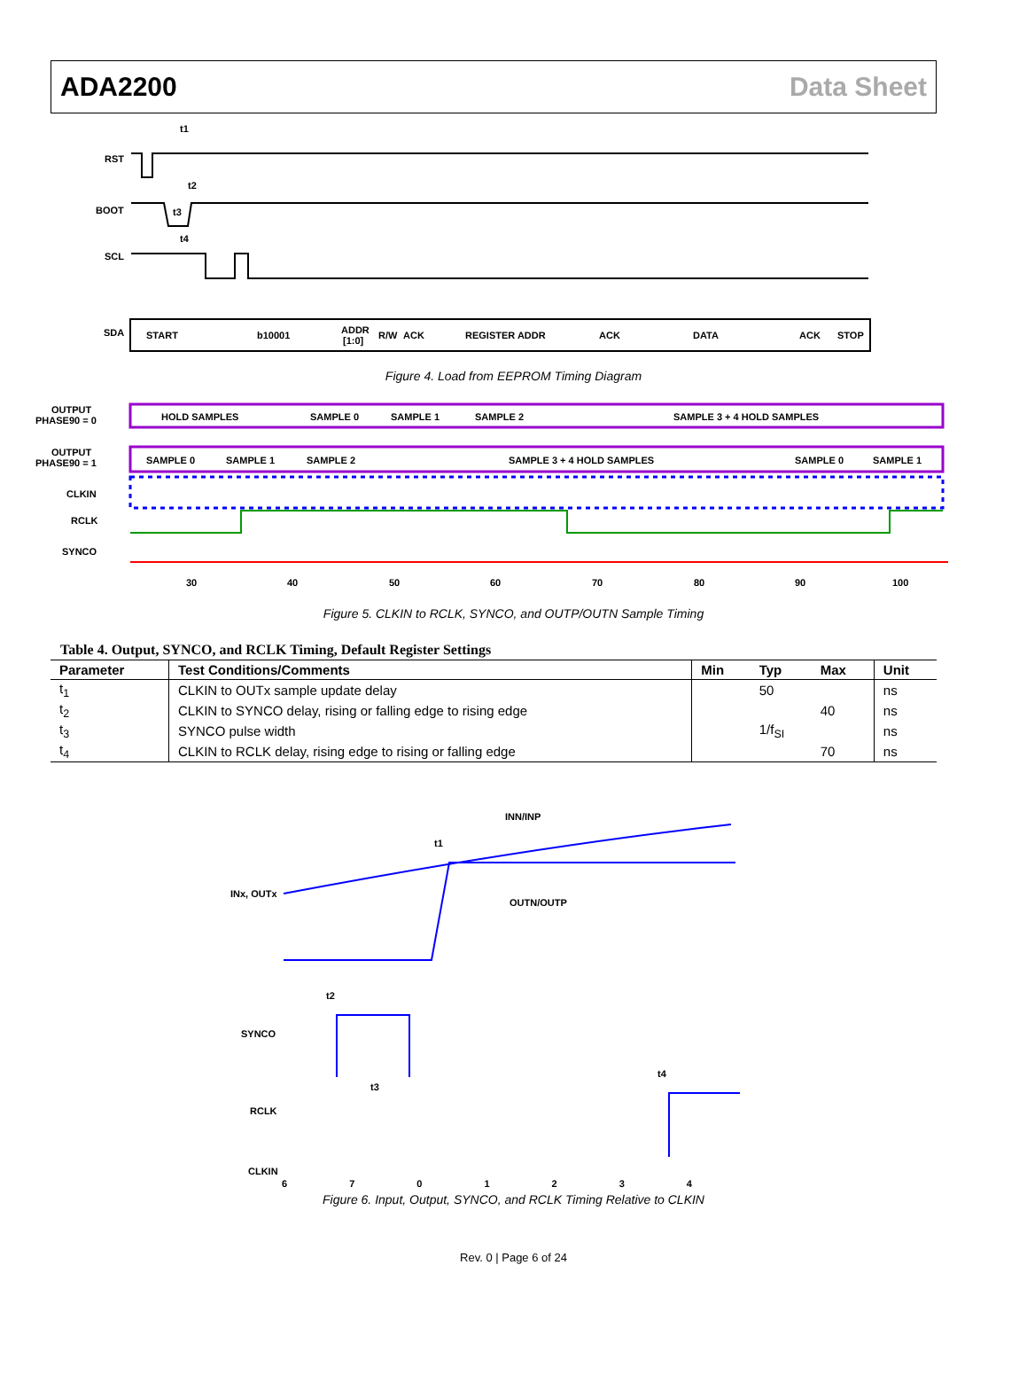ADA2200 Data Sheet
RST
BOOT
SCL
SDA
t1
t2
t3
t4
START
b10001
ADDR
[1:0]
R/W
ACK
REGISTER ADDR
ACK
DATA
ACK
STOP
Figure 4. Load from EEPROM Timing Diagram
OUTPUT
PHASE90 = 0
HOLD SAMPLES
SAMPLE 0
SAMPLE 1
SAMPLE 2
SAMPLE 3 + 4 HOLD SAMPLES
OUTPUT
PHASE90 = 1
SAMPLE 0
SAMPLE 1
SAMPLE 2
SAMPLE 3 + 4 HOLD SAMPLES
SAMPLE 0
SAMPLE 1
CLKIN
RCLK
SYNCO
30
40
50
60
70
80
90
100
Figure 5. CLKIN to RCLK, SYNCO, and OUTP/OUTN Sample Timing
Table 4. Output, SYNCO, and RCLK Timing, Default Register Settings
| Parameter | Test Conditions/Comments | Min | Typ | Max | Unit |
| --- | --- | --- | --- | --- | --- |
| t<sub>1</sub> | CLKIN to OUTx sample update delay | | 50 | | ns |
| t<sub>2</sub> | CLKIN to SYNCO delay, rising or falling edge to rising edge | | | 40 | ns |
| t<sub>3</sub> | SYNCO pulse width | | 1/f<sub>SI</sub> | | ns |
| t<sub>4</sub> | CLKIN to RCLK delay, rising edge to rising or falling edge | | | 70 | ns |
INN/INP
t1
INx, OUTx
OUTN/OUTP
SYNCO
t2
t3
RCLK
t4
CLKIN
6701234
Figure 6. Input, Output, SYNCO, and RCLK Timing Relative to CLKIN
Rev. 0 | Page 6 of 24